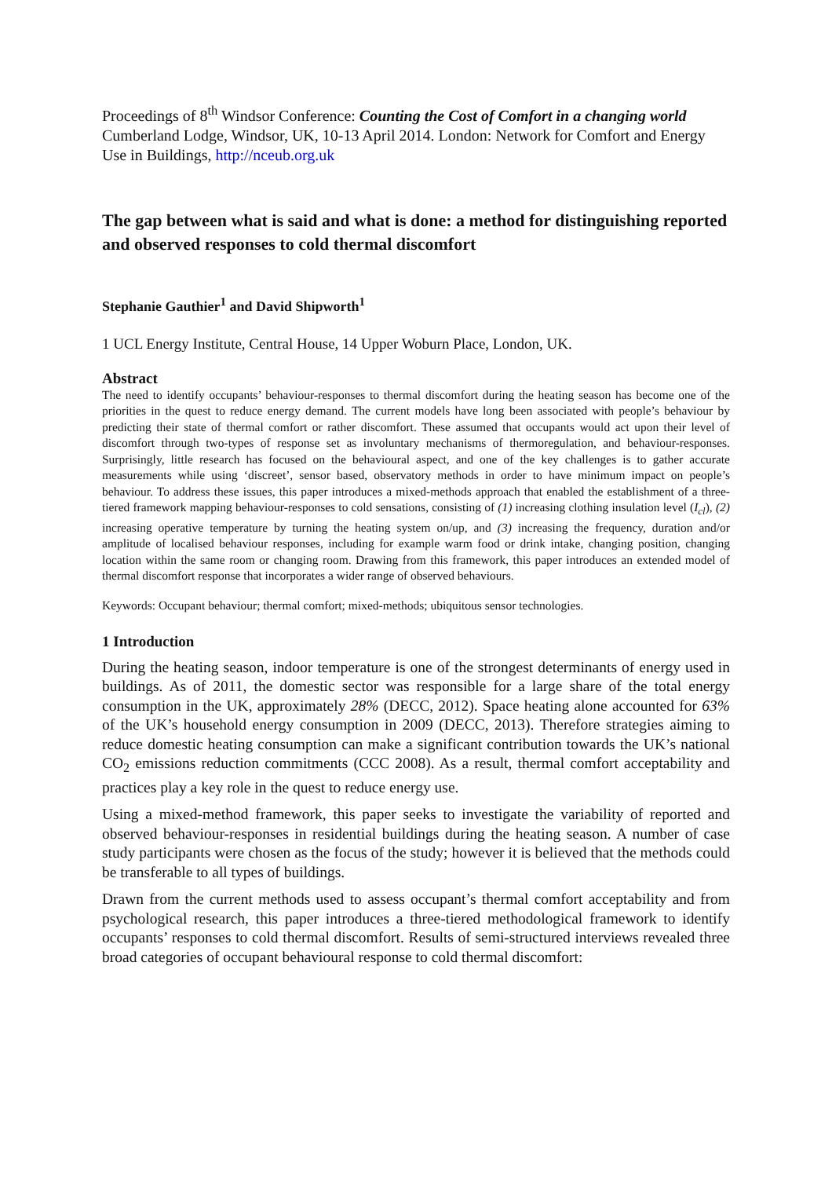Proceedings of 8<sup>th</sup> Windsor Conference: Counting the Cost of Comfort in a changing world Cumberland Lodge, Windsor, UK, 10-13 April 2014. London: Network for Comfort and Energy Use in Buildings, http://nceub.org.uk
The gap between what is said and what is done: a method for distinguishing reported and observed responses to cold thermal discomfort
Stephanie Gauthier<sup>1</sup> and David Shipworth<sup>1</sup>
1 UCL Energy Institute, Central House, 14 Upper Woburn Place, London, UK.
Abstract
The need to identify occupants’ behaviour-responses to thermal discomfort during the heating season has become one of the priorities in the quest to reduce energy demand. The current models have long been associated with people’s behaviour by predicting their state of thermal comfort or rather discomfort. These assumed that occupants would act upon their level of discomfort through two-types of response set as involuntary mechanisms of thermoregulation, and behaviour-responses. Surprisingly, little research has focused on the behavioural aspect, and one of the key challenges is to gather accurate measurements while using ‘discreet’, sensor based, observatory methods in order to have minimum impact on people’s behaviour. To address these issues, this paper introduces a mixed-methods approach that enabled the establishment of a three-tiered framework mapping behaviour-responses to cold sensations, consisting of (1) increasing clothing insulation level (I<sub>cl</sub>), (2) increasing operative temperature by turning the heating system on/up, and (3) increasing the frequency, duration and/or amplitude of localised behaviour responses, including for example warm food or drink intake, changing position, changing location within the same room or changing room. Drawing from this framework, this paper introduces an extended model of thermal discomfort response that incorporates a wider range of observed behaviours.
Keywords: Occupant behaviour; thermal comfort; mixed-methods; ubiquitous sensor technologies.
1 Introduction
During the heating season, indoor temperature is one of the strongest determinants of energy used in buildings. As of 2011, the domestic sector was responsible for a large share of the total energy consumption in the UK, approximately 28% (DECC, 2012). Space heating alone accounted for 63% of the UK’s household energy consumption in 2009 (DECC, 2013). Therefore strategies aiming to reduce domestic heating consumption can make a significant contribution towards the UK’s national CO<sub>2</sub> emissions reduction commitments (CCC 2008). As a result, thermal comfort acceptability and practices play a key role in the quest to reduce energy use.
Using a mixed-method framework, this paper seeks to investigate the variability of reported and observed behaviour-responses in residential buildings during the heating season. A number of case study participants were chosen as the focus of the study; however it is believed that the methods could be transferable to all types of buildings.
Drawn from the current methods used to assess occupant’s thermal comfort acceptability and from psychological research, this paper introduces a three-tiered methodological framework to identify occupants’ responses to cold thermal discomfort. Results of semi-structured interviews revealed three broad categories of occupant behavioural response to cold thermal discomfort: